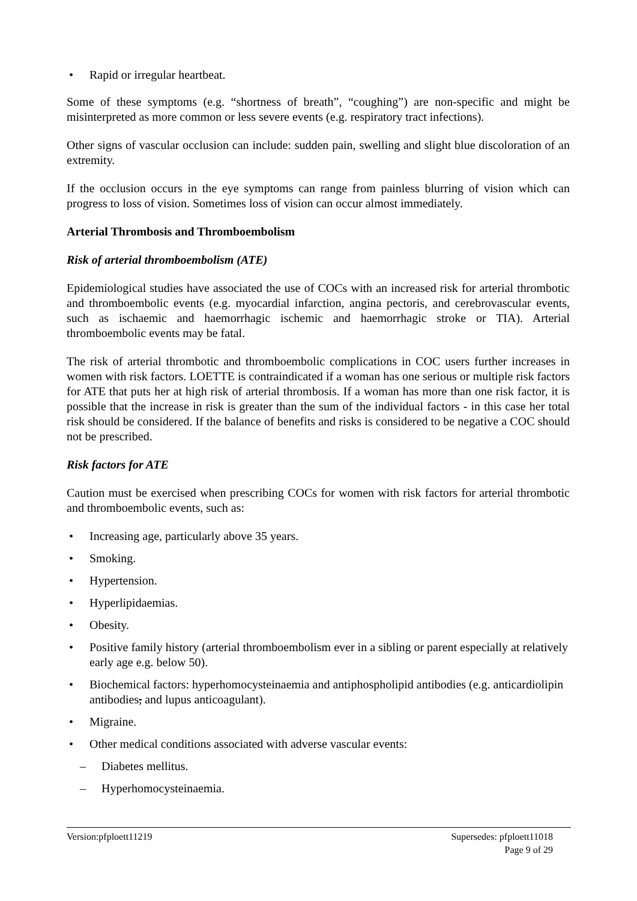• Rapid or irregular heartbeat.
Some of these symptoms (e.g. “shortness of breath”, “coughing”) are non-specific and might be misinterpreted as more common or less severe events (e.g. respiratory tract infections).
Other signs of vascular occlusion can include: sudden pain, swelling and slight blue discoloration of an extremity.
If the occlusion occurs in the eye symptoms can range from painless blurring of vision which can progress to loss of vision. Sometimes loss of vision can occur almost immediately.
Arterial Thrombosis and Thromboembolism
Risk of arterial thromboembolism (ATE)
Epidemiological studies have associated the use of COCs with an increased risk for arterial thrombotic and thromboembolic events (e.g. myocardial infarction, angina pectoris, and cerebrovascular events, such as ischaemic and haemorrhagic ischemic and haemorrhagic stroke or TIA). Arterial thromboembolic events may be fatal.
The risk of arterial thrombotic and thromboembolic complications in COC users further increases in women with risk factors. LOETTE is contraindicated if a woman has one serious or multiple risk factors for ATE that puts her at high risk of arterial thrombosis. If a woman has more than one risk factor, it is possible that the increase in risk is greater than the sum of the individual factors - in this case her total risk should be considered. If the balance of benefits and risks is considered to be negative a COC should not be prescribed.
Risk factors for ATE
Caution must be exercised when prescribing COCs for women with risk factors for arterial thrombotic and thromboembolic events, such as:
• Increasing age, particularly above 35 years.
• Smoking.
• Hypertension.
• Hyperlipidaemias.
• Obesity.
• Positive family history (arterial thromboembolism ever in a sibling or parent especially at relatively early age e.g. below 50).
• Biochemical factors: hyperhomocysteinaemia and antiphospholipid antibodies (e.g. anticardiolipin antibodies, and lupus anticoagulant).
• Migraine.
• Other medical conditions associated with adverse vascular events:
– Diabetes mellitus.
– Hyperhomocysteinaemia.
Version:pfploett11219 Supersedes: pfploett11018
Page 9 of 29